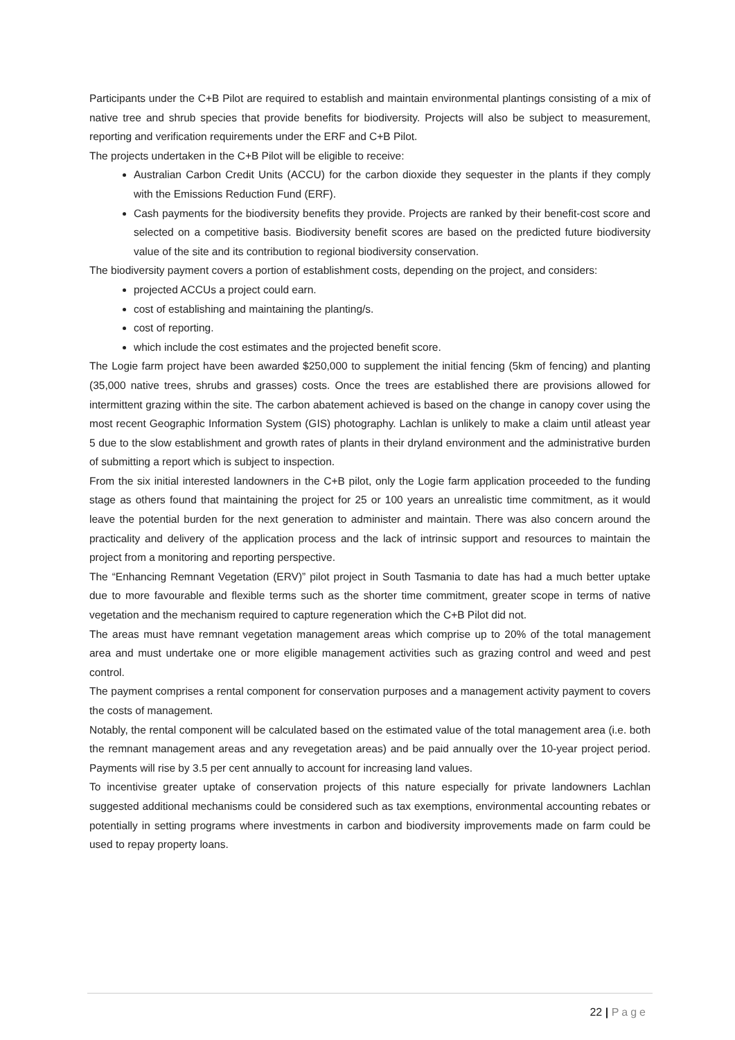Participants under the C+B Pilot are required to establish and maintain environmental plantings consisting of a mix of native tree and shrub species that provide benefits for biodiversity. Projects will also be subject to measurement, reporting and verification requirements under the ERF and C+B Pilot.
The projects undertaken in the C+B Pilot will be eligible to receive:
Australian Carbon Credit Units (ACCU) for the carbon dioxide they sequester in the plants if they comply with the Emissions Reduction Fund (ERF).
Cash payments for the biodiversity benefits they provide. Projects are ranked by their benefit-cost score and selected on a competitive basis. Biodiversity benefit scores are based on the predicted future biodiversity value of the site and its contribution to regional biodiversity conservation.
The biodiversity payment covers a portion of establishment costs, depending on the project, and considers:
projected ACCUs a project could earn.
cost of establishing and maintaining the planting/s.
cost of reporting.
which include the cost estimates and the projected benefit score.
The Logie farm project have been awarded $250,000 to supplement the initial fencing (5km of fencing) and planting (35,000 native trees, shrubs and grasses) costs. Once the trees are established there are provisions allowed for intermittent grazing within the site. The carbon abatement achieved is based on the change in canopy cover using the most recent Geographic Information System (GIS) photography. Lachlan is unlikely to make a claim until atleast year 5 due to the slow establishment and growth rates of plants in their dryland environment and the administrative burden of submitting a report which is subject to inspection.
From the six initial interested landowners in the C+B pilot, only the Logie farm application proceeded to the funding stage as others found that maintaining the project for 25 or 100 years an unrealistic time commitment, as it would leave the potential burden for the next generation to administer and maintain. There was also concern around the practicality and delivery of the application process and the lack of intrinsic support and resources to maintain the project from a monitoring and reporting perspective.
The “Enhancing Remnant Vegetation (ERV)” pilot project in South Tasmania to date has had a much better uptake due to more favourable and flexible terms such as the shorter time commitment, greater scope in terms of native vegetation and the mechanism required to capture regeneration which the C+B Pilot did not.
The areas must have remnant vegetation management areas which comprise up to 20% of the total management area and must undertake one or more eligible management activities such as grazing control and weed and pest control.
The payment comprises a rental component for conservation purposes and a management activity payment to covers the costs of management.
Notably, the rental component will be calculated based on the estimated value of the total management area (i.e. both the remnant management areas and any revegetation areas) and be paid annually over the 10-year project period. Payments will rise by 3.5 per cent annually to account for increasing land values.
To incentivise greater uptake of conservation projects of this nature especially for private landowners Lachlan suggested additional mechanisms could be considered such as tax exemptions, environmental accounting rebates or potentially in setting programs where investments in carbon and biodiversity improvements made on farm could be used to repay property loans.
22 | Page